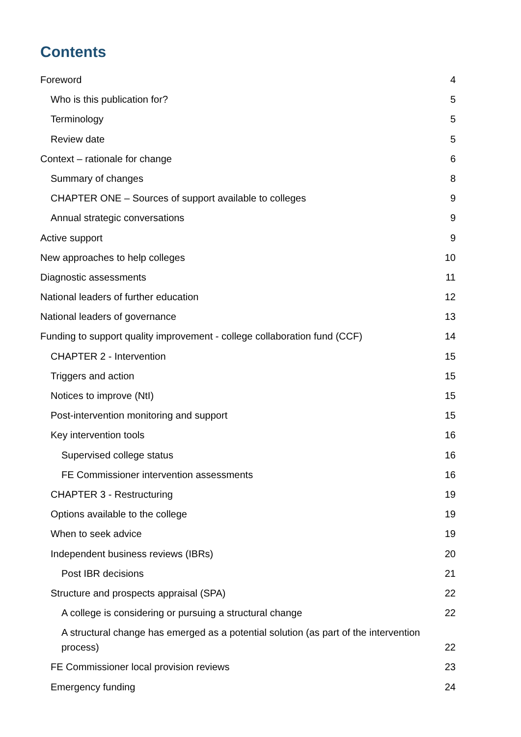Contents
Foreword 4
Who is this publication for? 5
Terminology 5
Review date 5
Context – rationale for change 6
Summary of changes 8
CHAPTER ONE – Sources of support available to colleges 9
Annual strategic conversations 9
Active support 9
New approaches to help colleges 10
Diagnostic assessments 11
National leaders of further education 12
National leaders of governance 13
Funding to support quality improvement - college collaboration fund (CCF) 14
CHAPTER 2 - Intervention 15
Triggers and action 15
Notices to improve (NtI) 15
Post-intervention monitoring and support 15
Key intervention tools 16
Supervised college status 16
FE Commissioner intervention assessments 16
CHAPTER 3 - Restructuring 19
Options available to the college 19
When to seek advice 19
Independent business reviews (IBRs) 20
Post IBR decisions 21
Structure and prospects appraisal (SPA) 22
A college is considering or pursuing a structural change 22
A structural change has emerged as a potential solution (as part of the intervention process) 22
FE Commissioner local provision reviews 23
Emergency funding 24